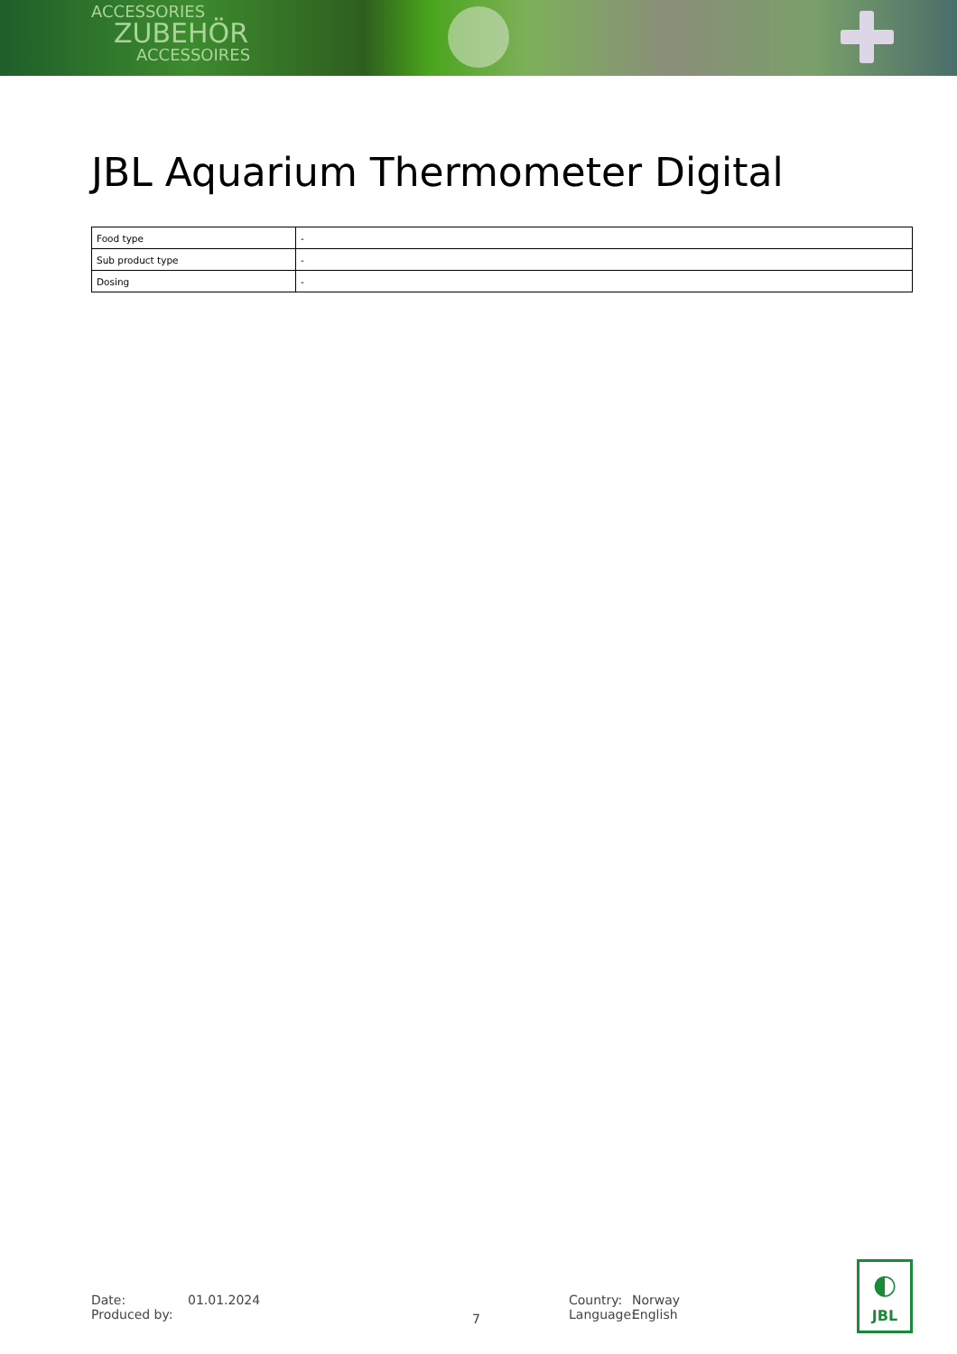ACCESSORIES
ZUBEHÖR
ACCESSOIRES
JBL Aquarium Thermometer Digital
| Food type | - |
| Sub product type | - |
| Dosing | - |
Date:
Produced by:
01.01.2024
7
Country:
Language:
Norway
English
◐
JBL